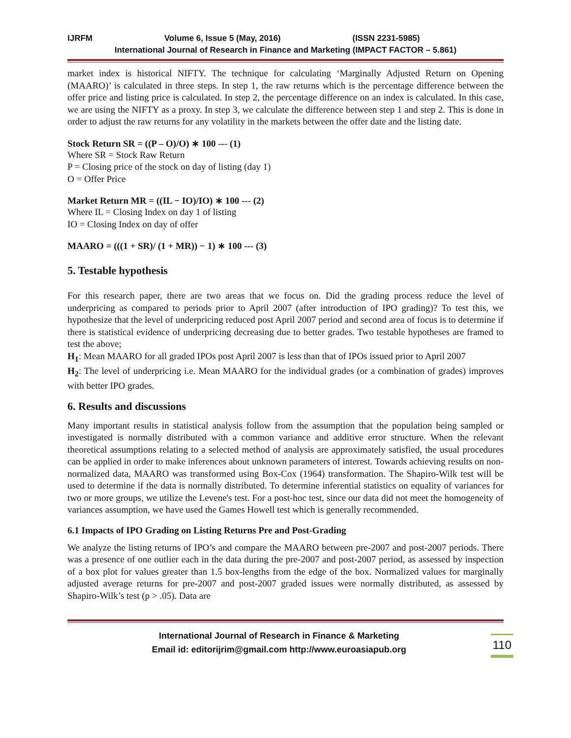IJRFM Volume 6, Issue 5 (May, 2016) (ISSN 2231-5985)
International Journal of Research in Finance and Marketing (IMPACT FACTOR – 5.861)
market index is historical NIFTY. The technique for calculating ‘Marginally Adjusted Return on Opening (MAARO)’ is calculated in three steps. In step 1, the raw returns which is the percentage difference between the offer price and listing price is calculated. In step 2, the percentage difference on an index is calculated. In this case, we are using the NIFTY as a proxy. In step 3, we calculate the difference between step 1 and step 2. This is done in order to adjust the raw returns for any volatility in the markets between the offer date and the listing date.
Stock Return SR = ((P – O)/O) ∗ 100 --- (1)
Where SR = Stock Raw Return
P = Closing price of the stock on day of listing (day 1)
O = Offer Price
Market Return MR = ((IL − IO)/IO) ∗ 100 --- (2)
Where IL = Closing Index on day 1 of listing
IO = Closing Index on day of offer
MAARO = (((1 + SR)/ (1 + MR)) − 1) ∗ 100 --- (3)
5. Testable hypothesis
For this research paper, there are two areas that we focus on. Did the grading process reduce the level of underpricing as compared to periods prior to April 2007 (after introduction of IPO grading)? To test this, we hypothesize that the level of underpricing reduced post April 2007 period and second area of focus is to determine if there is statistical evidence of underpricing decreasing due to better grades. Two testable hypotheses are framed to test the above;
H<sub>1</sub>: Mean MAARO for all graded IPOs post April 2007 is less than that of IPOs issued prior to April 2007
H<sub>2</sub>: The level of underpricing i.e. Mean MAARO for the individual grades (or a combination of grades) improves with better IPO grades.
6. Results and discussions
Many important results in statistical analysis follow from the assumption that the population being sampled or investigated is normally distributed with a common variance and additive error structure. When the relevant theoretical assumptions relating to a selected method of analysis are approximately satisfied, the usual procedures can be applied in order to make inferences about unknown parameters of interest. Towards achieving results on non-normalized data, MAARO was transformed using Box-Cox (1964) transformation. The Shapiro-Wilk test will be used to determine if the data is normally distributed. To determine inferential statistics on equality of variances for two or more groups, we utilize the Levene's test. For a post-hoc test, since our data did not meet the homogeneity of variances assumption, we have used the Games Howell test which is generally recommended.
6.1 Impacts of IPO Grading on Listing Returns Pre and Post-Grading
We analyze the listing returns of IPO’s and compare the MAARO between pre-2007 and post-2007 periods. There was a presence of one outlier each in the data during the pre-2007 and post-2007 period, as assessed by inspection of a box plot for values greater than 1.5 box-lengths from the edge of the box. Normalized values for marginally adjusted average returns for pre-2007 and post-2007 graded issues were normally distributed, as assessed by Shapiro-Wilk’s test (p > .05). Data are
International Journal of Research in Finance & Marketing
Email id: editorijrim@gmail.com http://www.euroasiapub.org
110